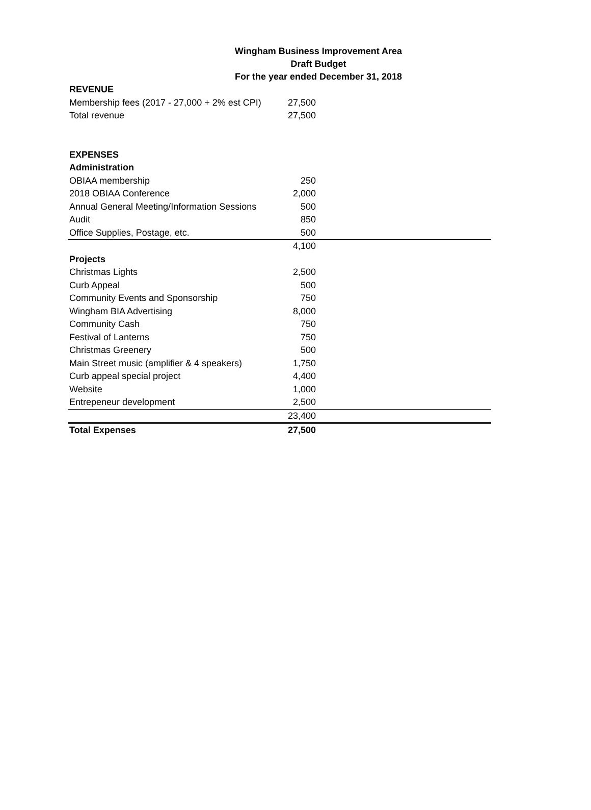Wingham Business Improvement Area
Draft Budget
For the year ended December 31, 2018
| REVENUE | | |
| Membership fees (2017 - 27,000 + 2% est CPI) | 27,500 | |
| Total revenue | 27,500 | |
| EXPENSES | | |
| Administration | | |
| OBIAA membership | 250 | |
| 2018 OBIAA Conference | 2,000 | |
| Annual General Meeting/Information Sessions | 500 | |
| Audit | 850 | |
| Office Supplies, Postage, etc. | 500 | |
| | 4,100 | |
| Projects | | |
| Christmas Lights | 2,500 | |
| Curb Appeal | 500 | |
| Community Events and Sponsorship | 750 | |
| Wingham BIA Advertising | 8,000 | |
| Community Cash | 750 | |
| Festival of Lanterns | 750 | |
| Christmas Greenery | 500 | |
| Main Street music (amplifier & 4 speakers) | 1,750 | |
| Curb appeal special project | 4,400 | |
| Website | 1,000 | |
| Entrepeneur development | 2,500 | |
| | 23,400 | |
| Total Expenses | 27,500 | |